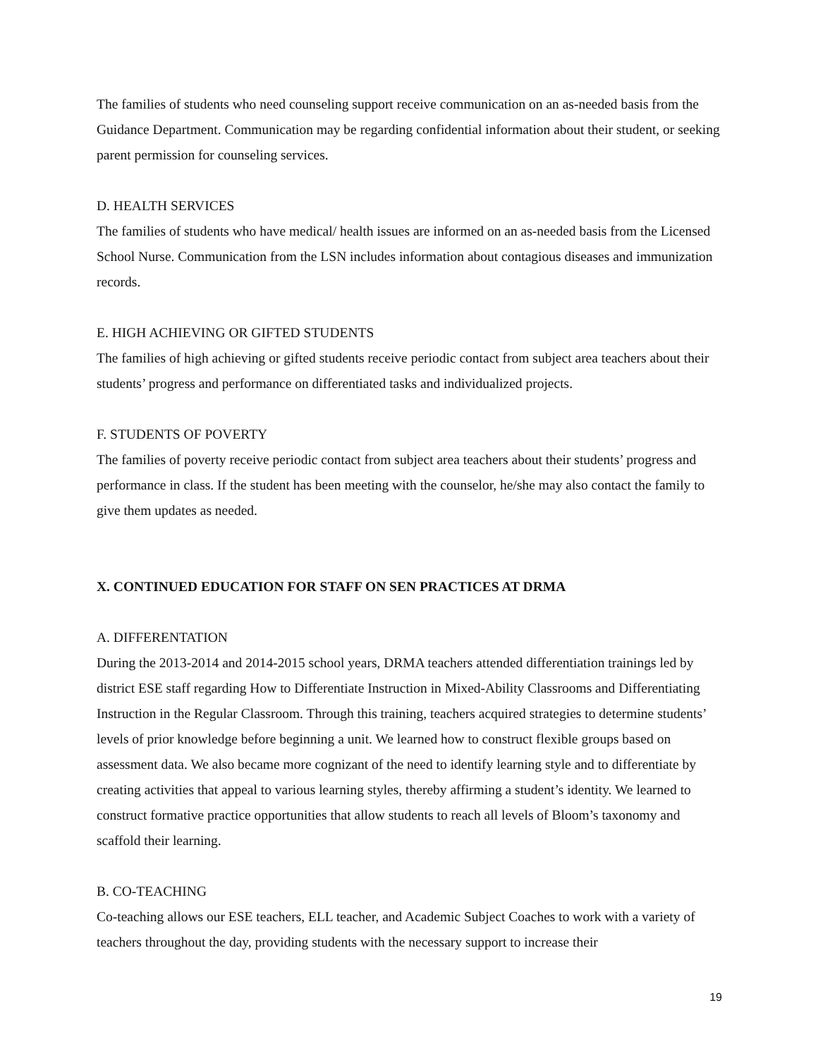The families of students who need counseling support receive communication on an as-needed basis from the Guidance Department. Communication may be regarding confidential information about their student, or seeking parent permission for counseling services.
D. HEALTH SERVICES
The families of students who have medical/ health issues are informed on an as-needed basis from the Licensed School Nurse. Communication from the LSN includes information about contagious diseases and immunization records.
E. HIGH ACHIEVING OR GIFTED STUDENTS
The families of high achieving or gifted students receive periodic contact from subject area teachers about their students’ progress and performance on differentiated tasks and individualized projects.
F. STUDENTS OF POVERTY
The families of poverty receive periodic contact from subject area teachers about their students’ progress and performance in class. If the student has been meeting with the counselor, he/she may also contact the family to give them updates as needed.
X. CONTINUED EDUCATION FOR STAFF ON SEN PRACTICES AT DRMA
A. DIFFERENTATION
During the 2013-2014 and 2014-2015 school years, DRMA teachers attended differentiation trainings led by district ESE staff regarding How to Differentiate Instruction in Mixed-Ability Classrooms and Differentiating Instruction in the Regular Classroom. Through this training, teachers acquired strategies to determine students’ levels of prior knowledge before beginning a unit. We learned how to construct flexible groups based on assessment data. We also became more cognizant of the need to identify learning style and to differentiate by creating activities that appeal to various learning styles, thereby affirming a student’s identity. We learned to construct formative practice opportunities that allow students to reach all levels of Bloom’s taxonomy and scaffold their learning.
B. CO-TEACHING
Co-teaching allows our ESE teachers, ELL teacher, and Academic Subject Coaches to work with a variety of teachers throughout the day, providing students with the necessary support to increase their
19